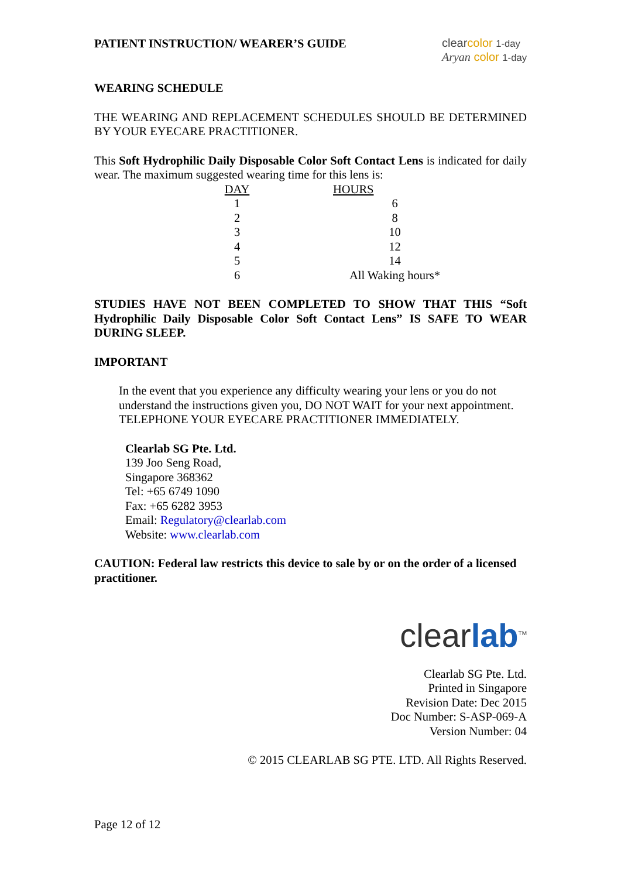PATIENT INSTRUCTION/ WEARER’S GUIDE
clearcolor 1-day
Aryan color 1-day
WEARING SCHEDULE
THE WEARING AND REPLACEMENT SCHEDULES SHOULD BE DETERMINED BY YOUR EYECARE PRACTITIONER.
This Soft Hydrophilic Daily Disposable Color Soft Contact Lens is indicated for daily wear. The maximum suggested wearing time for this lens is:
| DAY | HOURS |
| --- | --- |
| 1 | 6 |
| 2 | 8 |
| 3 | 10 |
| 4 | 12 |
| 5 | 14 |
| 6 | All Waking hours* |
STUDIES HAVE NOT BEEN COMPLETED TO SHOW THAT THIS “Soft Hydrophilic Daily Disposable Color Soft Contact Lens” IS SAFE TO WEAR DURING SLEEP.
IMPORTANT
In the event that you experience any difficulty wearing your lens or you do not understand the instructions given you, DO NOT WAIT for your next appointment. TELEPHONE YOUR EYECARE PRACTITIONER IMMEDIATELY.
Clearlab SG Pte. Ltd.
139 Joo Seng Road,
Singapore 368362
Tel: +65 6749 1090
Fax: +65 6282 3953
Email: Regulatory@clearlab.com
Website: www.clearlab.com
CAUTION: Federal law restricts this device to sale by or on the order of a licensed practitioner.
clearlab<sup>TM</sup>
Clearlab SG Pte. Ltd.
Printed in Singapore
Revision Date: Dec 2015
Doc Number: S-ASP-069-A
Version Number: 04
© 2015 CLEARLAB SG PTE. LTD. All Rights Reserved.
Page 12 of 12